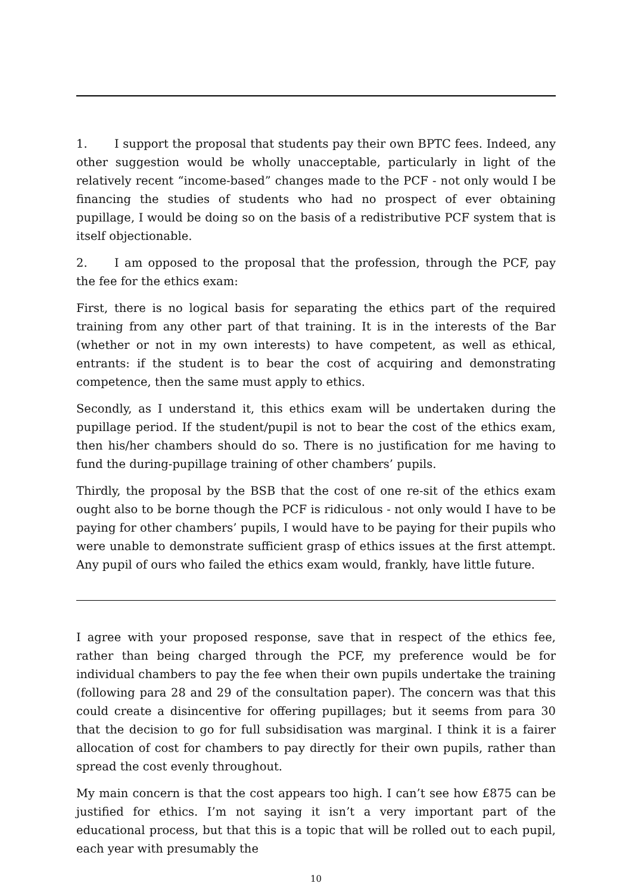1. I support the proposal that students pay their own BPTC fees. Indeed, any other suggestion would be wholly unacceptable, particularly in light of the relatively recent “income-based” changes made to the PCF - not only would I be financing the studies of students who had no prospect of ever obtaining pupillage, I would be doing so on the basis of a redistributive PCF system that is itself objectionable.
2. I am opposed to the proposal that the profession, through the PCF, pay the fee for the ethics exam:
First, there is no logical basis for separating the ethics part of the required training from any other part of that training. It is in the interests of the Bar (whether or not in my own interests) to have competent, as well as ethical, entrants: if the student is to bear the cost of acquiring and demonstrating competence, then the same must apply to ethics.
Secondly, as I understand it, this ethics exam will be undertaken during the pupillage period. If the student/pupil is not to bear the cost of the ethics exam, then his/her chambers should do so. There is no justification for me having to fund the during-pupillage training of other chambers’ pupils.
Thirdly, the proposal by the BSB that the cost of one re-sit of the ethics exam ought also to be borne though the PCF is ridiculous - not only would I have to be paying for other chambers’ pupils, I would have to be paying for their pupils who were unable to demonstrate sufficient grasp of ethics issues at the first attempt. Any pupil of ours who failed the ethics exam would, frankly, have little future.
I agree with your proposed response, save that in respect of the ethics fee, rather than being charged through the PCF, my preference would be for individual chambers to pay the fee when their own pupils undertake the training (following para 28 and 29 of the consultation paper). The concern was that this could create a disincentive for offering pupillages; but it seems from para 30 that the decision to go for full subsidisation was marginal. I think it is a fairer allocation of cost for chambers to pay directly for their own pupils, rather than spread the cost evenly throughout.
My main concern is that the cost appears too high. I can’t see how £875 can be justified for ethics. I’m not saying it isn’t a very important part of the educational process, but that this is a topic that will be rolled out to each pupil, each year with presumably the
10